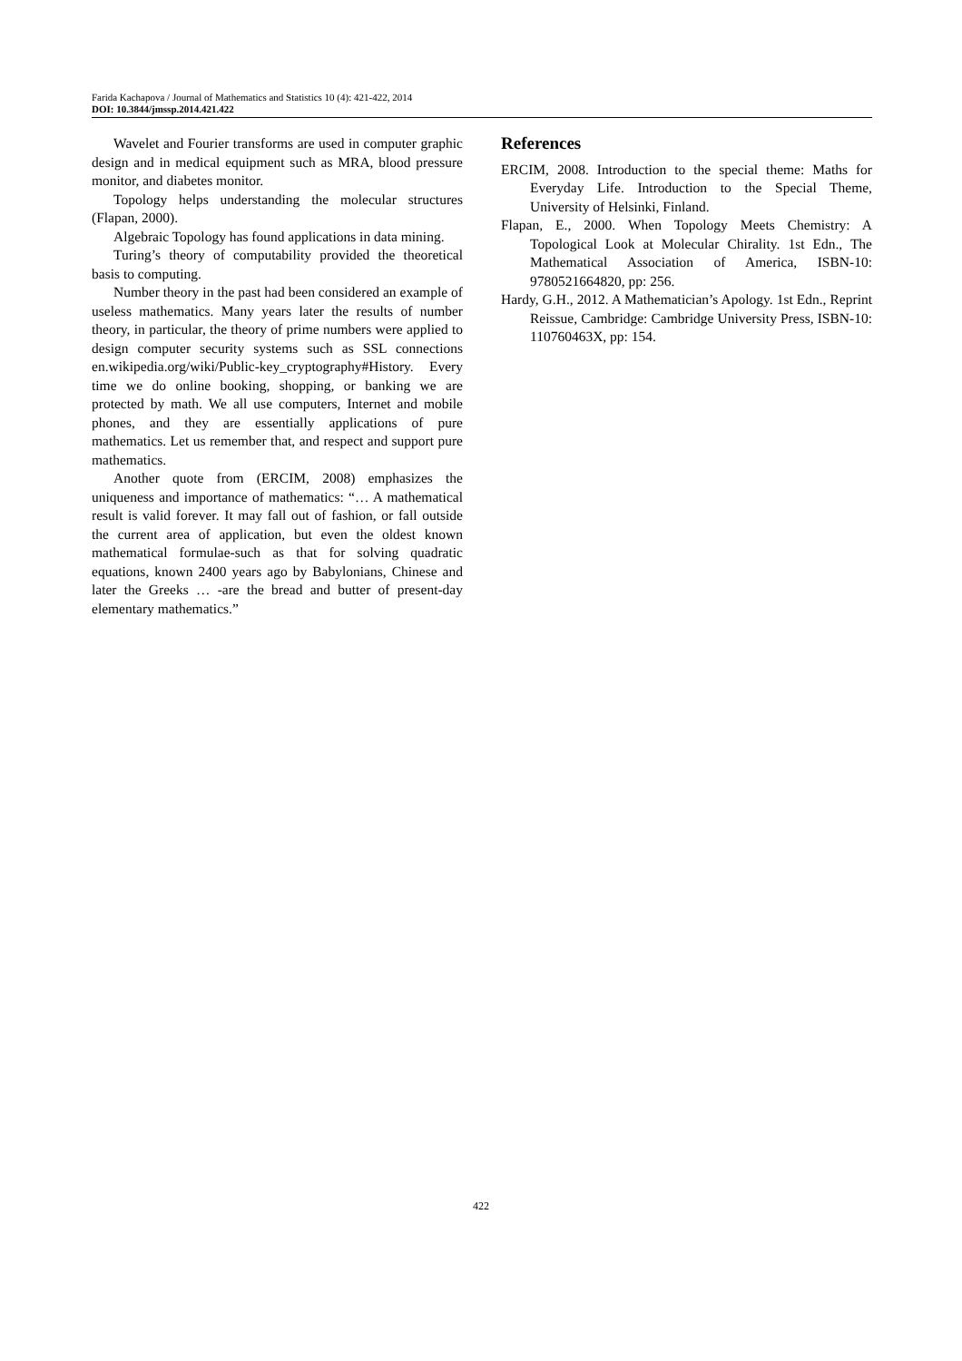Farida Kachapova / Journal of Mathematics and Statistics 10 (4): 421-422, 2014
DOI: 10.3844/jmssp.2014.421.422
Wavelet and Fourier transforms are used in computer graphic design and in medical equipment such as MRA, blood pressure monitor, and diabetes monitor.
Topology helps understanding the molecular structures (Flapan, 2000).
Algebraic Topology has found applications in data mining.
Turing’s theory of computability provided the theoretical basis to computing.
Number theory in the past had been considered an example of useless mathematics. Many years later the results of number theory, in particular, the theory of prime numbers were applied to design computer security systems such as SSL connections en.wikipedia.org/wiki/Public-key_cryptography#History. Every time we do online booking, shopping, or banking we are protected by math. We all use computers, Internet and mobile phones, and they are essentially applications of pure mathematics. Let us remember that, and respect and support pure mathematics.
Another quote from (ERCIM, 2008) emphasizes the uniqueness and importance of mathematics: “… A mathematical result is valid forever. It may fall out of fashion, or fall outside the current area of application, but even the oldest known mathematical formulae-such as that for solving quadratic equations, known 2400 years ago by Babylonians, Chinese and later the Greeks … -are the bread and butter of present-day elementary mathematics.”
References
ERCIM, 2008. Introduction to the special theme: Maths for Everyday Life. Introduction to the Special Theme, University of Helsinki, Finland.
Flapan, E., 2000. When Topology Meets Chemistry: A Topological Look at Molecular Chirality. 1st Edn., The Mathematical Association of America, ISBN-10: 9780521664820, pp: 256.
Hardy, G.H., 2012. A Mathematician’s Apology. 1st Edn., Reprint Reissue, Cambridge: Cambridge University Press, ISBN-10: 110760463X, pp: 154.
422